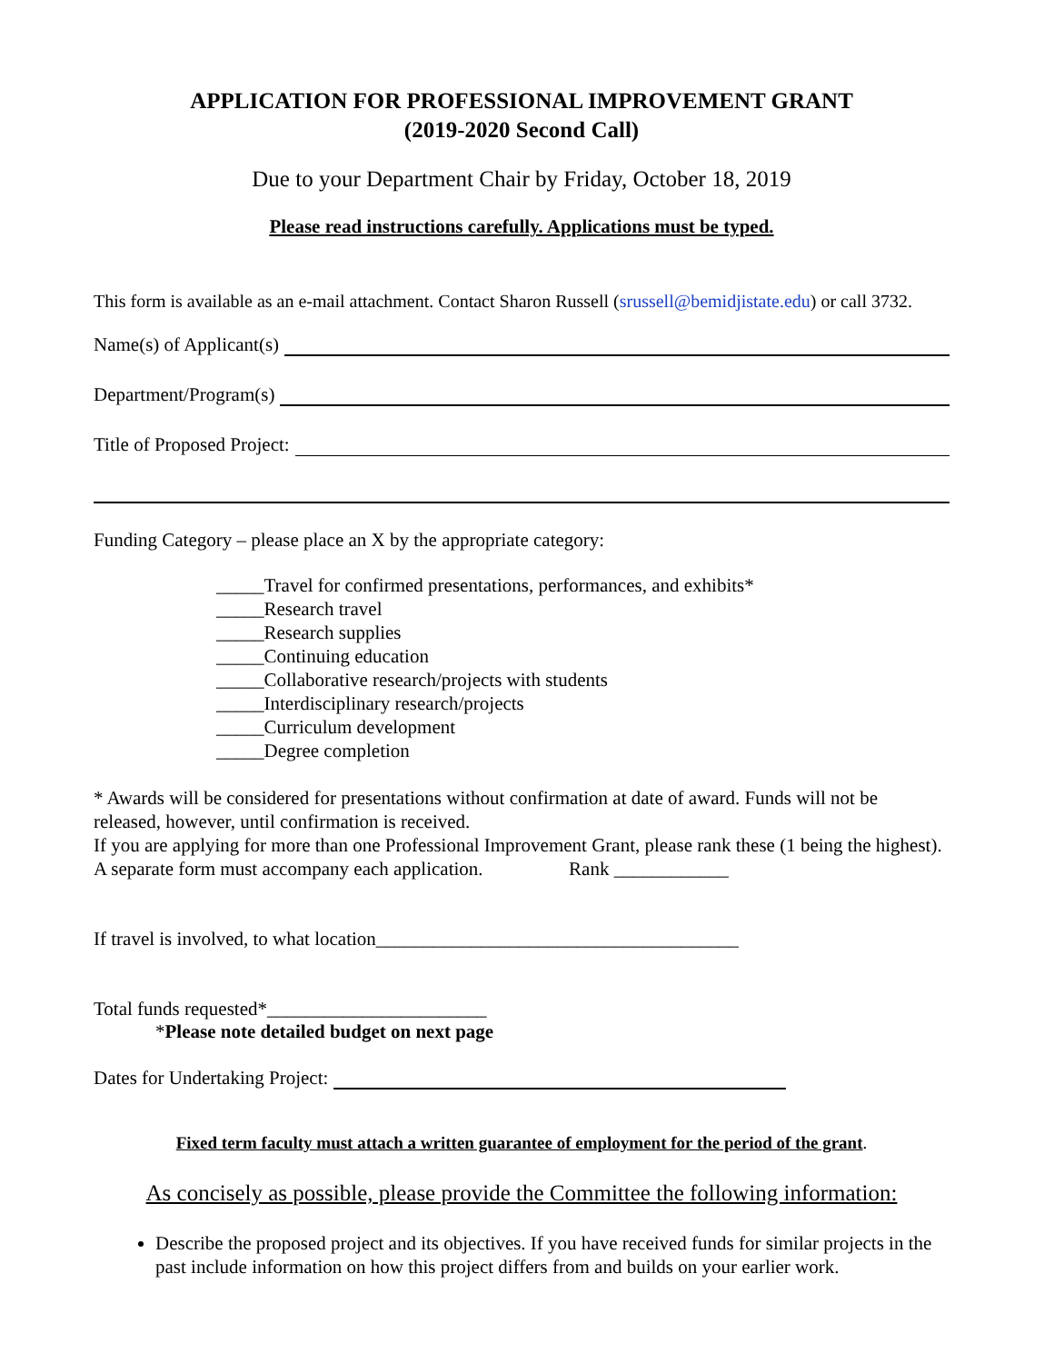APPLICATION FOR PROFESSIONAL IMPROVEMENT GRANT
(2019-2020 Second Call)
Due to your Department Chair by Friday, October 18, 2019
Please read instructions carefully. Applications must be typed.
This form is available as an e-mail attachment. Contact Sharon Russell (srussell@bemidjistate.edu) or call 3732.
Name(s) of Applicant(s)
Department/Program(s)
Title of Proposed Project:
Funding Category – please place an X by the appropriate category:
_____Travel for confirmed presentations, performances, and exhibits*
_____Research travel
_____Research supplies
_____Continuing education
_____Collaborative research/projects with students
_____Interdisciplinary research/projects
_____Curriculum development
_____Degree completion
* Awards will be considered for presentations without confirmation at date of award. Funds will not be released, however, until confirmation is received.
If you are applying for more than one Professional Improvement Grant, please rank these (1 being the highest). A separate form must accompany each application. Rank ____________
If travel is involved, to what location______________________________________
Total funds requested*_______________________
*Please note detailed budget on next page
Dates for Undertaking Project:
Fixed term faculty must attach a written guarantee of employment for the period of the grant.
As concisely as possible, please provide the Committee the following information:
Describe the proposed project and its objectives. If you have received funds for similar projects in the past include information on how this project differs from and builds on your earlier work.